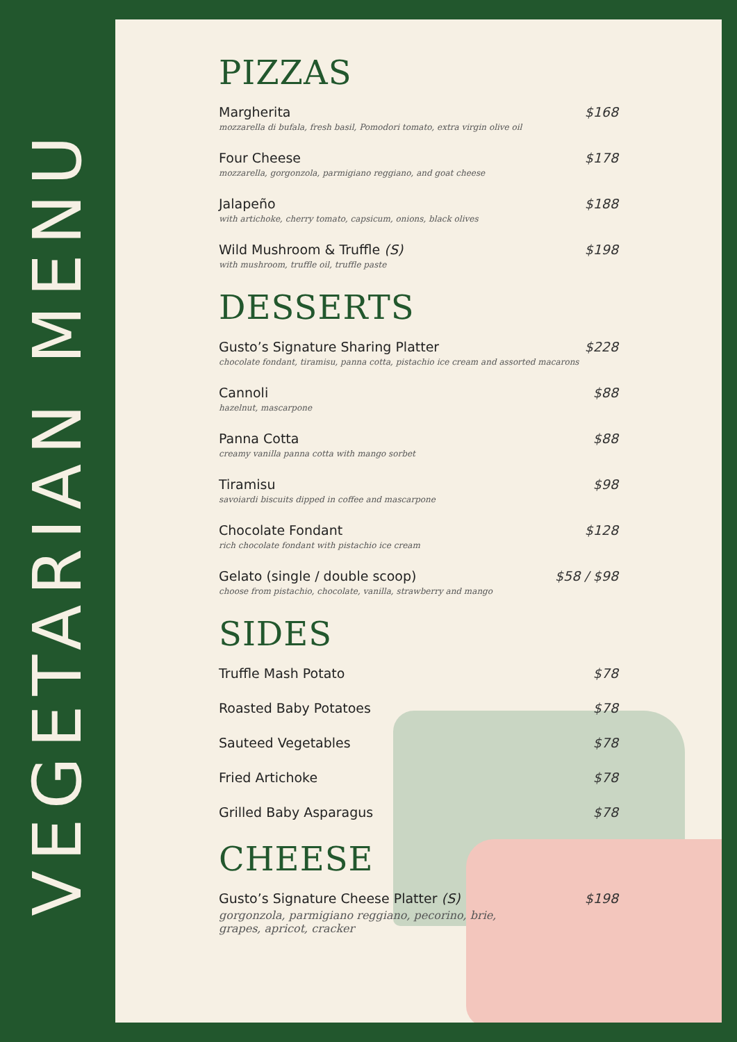VEGETARIAN MENU
PIZZAS
Margherita
mozzarella di bufala, fresh basil, Pomodori tomato, extra virgin olive oil
$168
Four Cheese
mozzarella, gorgonzola, parmigiano reggiano, and goat cheese
$178
Jalapeño
with artichoke, cherry tomato, capsicum, onions, black olives
$188
Wild Mushroom & Truffle (S)
with mushroom, truffle oil, truffle paste
$198
DESSERTS
Gusto’s Signature Sharing Platter
chocolate fondant, tiramisu, panna cotta, pistachio ice cream and assorted macarons
$228
Cannoli
hazelnut, mascarpone
$88
Panna Cotta
creamy vanilla panna cotta with mango sorbet
$88
Tiramisu
savoiardi biscuits dipped in coffee and mascarpone
$98
Chocolate Fondant
rich chocolate fondant with pistachio ice cream
$128
Gelato (single / double scoop)
choose from pistachio, chocolate, vanilla, strawberry and mango
$58 / $98
SIDES
Truffle Mash Potato $78
Roasted Baby Potatoes $78
Sauteed Vegetables $78
Fried Artichoke $78
Grilled Baby Asparagus $78
CHEESE
Gusto’s Signature Cheese Platter (S)
gorgonzola, parmigiano reggiano, pecorino, brie,
grapes, apricot, cracker
$198